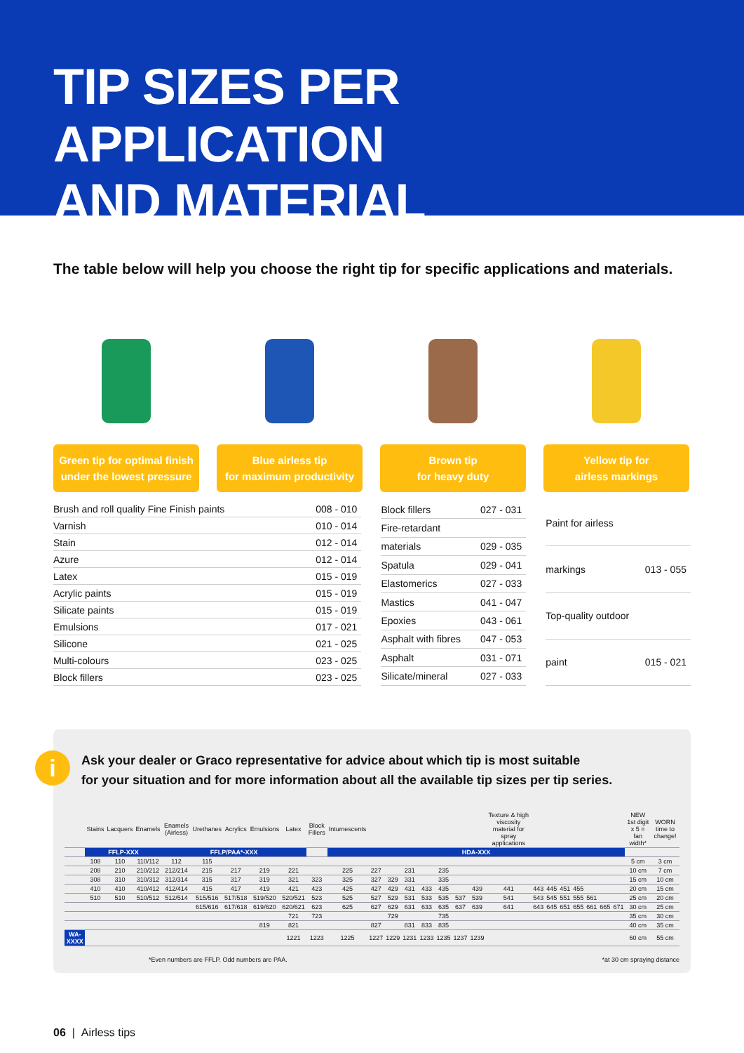TIP SIZES PER APPLICATION
AND MATERIAL
The table below will help you choose the right tip for specific applications and materials.
Green tip for optimal finish
under the lowest pressure
Blue airless tip
for maximum productivity
Brown tip
for heavy duty
Yellow tip for
airless markings
| Brush and roll quality Fine Finish paints | 008 - 010 |
| Varnish | 010 - 014 |
| Stain | 012 - 014 |
| Azure | 012 - 014 |
| Latex | 015 - 019 |
| Acrylic paints | 015 - 019 |
| Silicate paints | 015 - 019 |
| Emulsions | 017 - 021 |
| Silicone | 021 - 025 |
| Multi-colours | 023 - 025 |
| Block fillers | 023 - 025 |
| Block fillers | 027 - 031 |
| Fire-retardant | |
| materials | 029 - 035 |
| Spatula | 029 - 041 |
| Elastomerics | 027 - 033 |
| Mastics | 041 - 047 |
| Epoxies | 043 - 061 |
| Asphalt with fibres | 047 - 053 |
| Asphalt | 031 - 071 |
| Silicate/mineral | 027 - 033 |
| Paint for airless | |
| markings | 013 - 055 |
| Top-quality outdoor | |
| paint | 015 - 021 |
i
Ask your dealer or Graco representative for advice about which tip is most suitable
for your situation and for more information about all the available tip sizes per tip series.
| | Stains | Lacquers | Enamels | Enamels (Airless) | Urethanes | Acrylics | Emulsions | Latex | Block Fillers | Intumescents | | | | | | | | Texture & high viscosity material for spray applications | | | | | | | | NEW 1st digit x 5 = fan width* | WORN time to change! |
| --- | --- | --- | --- | --- | --- | --- | --- | --- | --- | --- | --- | --- | --- | --- | --- | --- | --- | --- | --- | --- | --- | --- | --- | --- | --- | --- | --- |
| | FFLP-XXX | | | FFLP/PAA*-XXX | | | | | | HDA-XXX | | | | | | | | | | | | | | | | | |
| | 108 | 110 | 110/112 | 112 | 115 | | | | | | | | | | | | | | | | | | | | | 5 cm | 3 cm |
| | 208 | 210 | 210/212 | 212/214 | 215 | 217 | 219 | 221 | | 225 | 227 | | 231 | | 235 | | | | | | | | | | | 10 cm | 7 cm |
| | 308 | 310 | 310/312 | 312/314 | 315 | 317 | 319 | 321 | 323 | 325 | 327 | 329 | 331 | | 335 | | | | | | | | | | | 15 cm | 10 cm |
| | 410 | 410 | 410/412 | 412/414 | 415 | 417 | 419 | 421 | 423 | 425 | 427 | 429 | 431 | 433 | 435 | | 439 | 441 | 443 | 445 | 451 | 455 | | | | 20 cm | 15 cm |
| | 510 | 510 | 510/512 | 512/514 | 515/516 | 517/518 | 519/520 | 520/521 | 523 | 525 | 527 | 529 | 531 | 533 | 535 | 537 | 539 | 541 | 543 | 545 | 551 | 555 | 561 | | | 25 cm | 20 cm |
| | | | | | 615/616 | 617/618 | 619/620 | 620/621 | 623 | 625 | 627 | 629 | 631 | 633 | 635 | 637 | 639 | 641 | 643 | 645 | 651 | 655 | 661 | 665 | 671 | 30 cm | 25 cm |
| | | | | | | | | 721 | 723 | | | 729 | | | 735 | | | | | | | | | | | 35 cm | 30 cm |
| | | | | | | | 819 | 821 | | | 827 | | 831 | 833 | 835 | | | | | | | | | | | 40 cm | 35 cm |
| WA-XXXX | | | | | | | | 1221 | 1223 | 1225 | 1227 | 1229 | 1231 | 1233 | 1235 | 1237 | 1239 | | | | | | | | | 60 cm | 55 cm |
*Even numbers are FFLP. Odd numbers are PAA. *at 30 cm spraying distance
06 | Airless tips